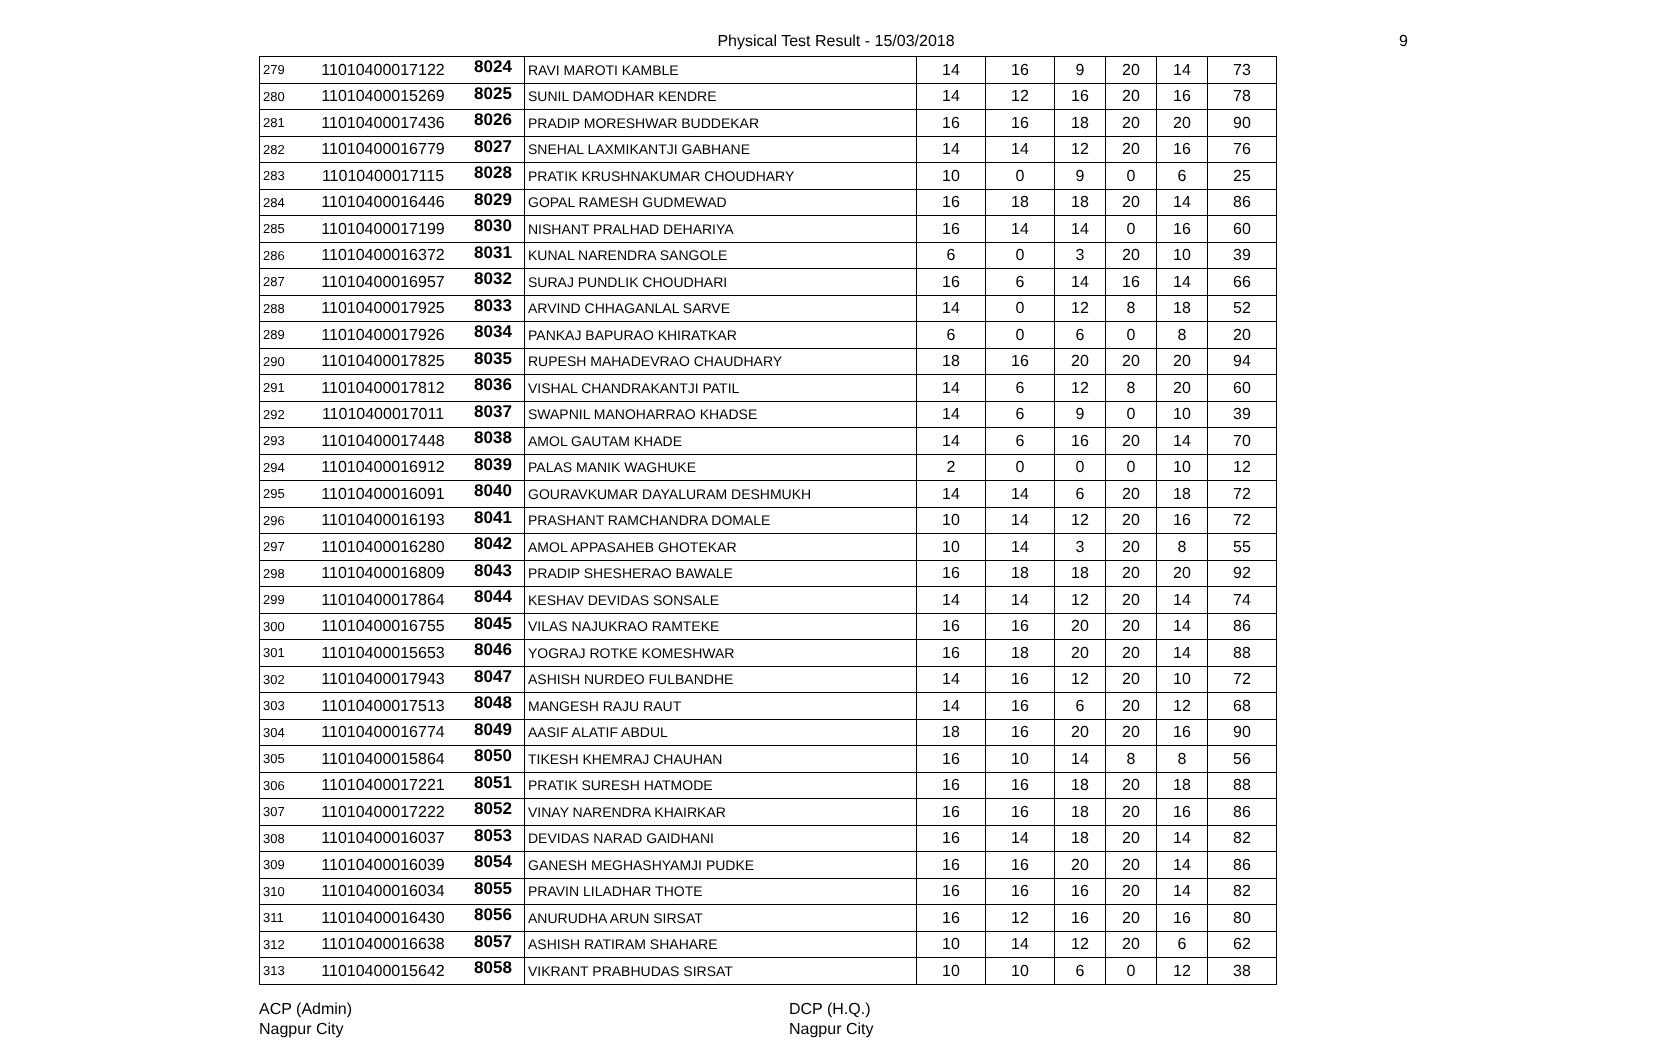Physical Test Result - 15/03/2018 9
| 279 | 11010400017122 | 8024 | RAVI MAROTI KAMBLE | 14 | 16 | 9 | 20 | 14 | 73 |
| 280 | 11010400015269 | 8025 | SUNIL DAMODHAR KENDRE | 14 | 12 | 16 | 20 | 16 | 78 |
| 281 | 11010400017436 | 8026 | PRADIP MORESHWAR BUDDEKAR | 16 | 16 | 18 | 20 | 20 | 90 |
| 282 | 11010400016779 | 8027 | SNEHAL LAXMIKANTJI GABHANE | 14 | 14 | 12 | 20 | 16 | 76 |
| 283 | 11010400017115 | 8028 | PRATIK KRUSHNAKUMAR CHOUDHARY | 10 | 0 | 9 | 0 | 6 | 25 |
| 284 | 11010400016446 | 8029 | GOPAL RAMESH GUDMEWAD | 16 | 18 | 18 | 20 | 14 | 86 |
| 285 | 11010400017199 | 8030 | NISHANT PRALHAD DEHARIYA | 16 | 14 | 14 | 0 | 16 | 60 |
| 286 | 11010400016372 | 8031 | KUNAL NARENDRA SANGOLE | 6 | 0 | 3 | 20 | 10 | 39 |
| 287 | 11010400016957 | 8032 | SURAJ PUNDLIK CHOUDHARI | 16 | 6 | 14 | 16 | 14 | 66 |
| 288 | 11010400017925 | 8033 | ARVIND CHHAGANLAL SARVE | 14 | 0 | 12 | 8 | 18 | 52 |
| 289 | 11010400017926 | 8034 | PANKAJ BAPURAO KHIRATKAR | 6 | 0 | 6 | 0 | 8 | 20 |
| 290 | 11010400017825 | 8035 | RUPESH MAHADEVRAO CHAUDHARY | 18 | 16 | 20 | 20 | 20 | 94 |
| 291 | 11010400017812 | 8036 | VISHAL CHANDRAKANTJI PATIL | 14 | 6 | 12 | 8 | 20 | 60 |
| 292 | 11010400017011 | 8037 | SWAPNIL MANOHARRAO KHADSE | 14 | 6 | 9 | 0 | 10 | 39 |
| 293 | 11010400017448 | 8038 | AMOL GAUTAM KHADE | 14 | 6 | 16 | 20 | 14 | 70 |
| 294 | 11010400016912 | 8039 | PALAS MANIK WAGHUKE | 2 | 0 | 0 | 0 | 10 | 12 |
| 295 | 11010400016091 | 8040 | GOURAVKUMAR DAYALURAM DESHMUKH | 14 | 14 | 6 | 20 | 18 | 72 |
| 296 | 11010400016193 | 8041 | PRASHANT RAMCHANDRA DOMALE | 10 | 14 | 12 | 20 | 16 | 72 |
| 297 | 11010400016280 | 8042 | AMOL APPASAHEB GHOTEKAR | 10 | 14 | 3 | 20 | 8 | 55 |
| 298 | 11010400016809 | 8043 | PRADIP SHESHERAO BAWALE | 16 | 18 | 18 | 20 | 20 | 92 |
| 299 | 11010400017864 | 8044 | KESHAV DEVIDAS SONSALE | 14 | 14 | 12 | 20 | 14 | 74 |
| 300 | 11010400016755 | 8045 | VILAS NAJUKRAO RAMTEKE | 16 | 16 | 20 | 20 | 14 | 86 |
| 301 | 11010400015653 | 8046 | YOGRAJ ROTKE KOMESHWAR | 16 | 18 | 20 | 20 | 14 | 88 |
| 302 | 11010400017943 | 8047 | ASHISH NURDEO FULBANDHE | 14 | 16 | 12 | 20 | 10 | 72 |
| 303 | 11010400017513 | 8048 | MANGESH RAJU RAUT | 14 | 16 | 6 | 20 | 12 | 68 |
| 304 | 11010400016774 | 8049 | AASIF ALATIF ABDUL | 18 | 16 | 20 | 20 | 16 | 90 |
| 305 | 11010400015864 | 8050 | TIKESH KHEMRAJ CHAUHAN | 16 | 10 | 14 | 8 | 8 | 56 |
| 306 | 11010400017221 | 8051 | PRATIK SURESH HATMODE | 16 | 16 | 18 | 20 | 18 | 88 |
| 307 | 11010400017222 | 8052 | VINAY NARENDRA KHAIRKAR | 16 | 16 | 18 | 20 | 16 | 86 |
| 308 | 11010400016037 | 8053 | DEVIDAS NARAD GAIDHANI | 16 | 14 | 18 | 20 | 14 | 82 |
| 309 | 11010400016039 | 8054 | GANESH MEGHASHYAMJI PUDKE | 16 | 16 | 20 | 20 | 14 | 86 |
| 310 | 11010400016034 | 8055 | PRAVIN LILADHAR THOTE | 16 | 16 | 16 | 20 | 14 | 82 |
| 311 | 11010400016430 | 8056 | ANURUDHA ARUN SIRSAT | 16 | 12 | 16 | 20 | 16 | 80 |
| 312 | 11010400016638 | 8057 | ASHISH RATIRAM SHAHARE | 10 | 14 | 12 | 20 | 6 | 62 |
| 313 | 11010400015642 | 8058 | VIKRANT PRABHUDAS SIRSAT | 10 | 10 | 6 | 0 | 12 | 38 |
ACP (Admin)
Nagpur City
DCP (H.Q.)
Nagpur City